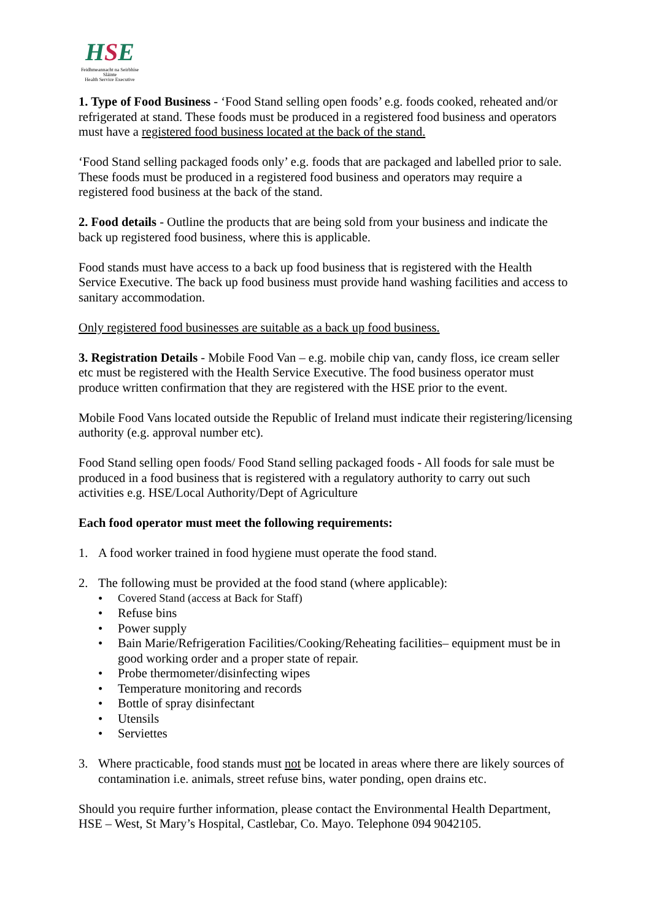HSE
Feidhmeannacht na Seirbhíse Sláinte
Health Service Executive
1. Type of Food Business - ‘Food Stand selling open foods’ e.g. foods cooked, reheated and/or refrigerated at stand. These foods must be produced in a registered food business and operators must have a registered food business located at the back of the stand.
‘Food Stand selling packaged foods only’ e.g. foods that are packaged and labelled prior to sale. These foods must be produced in a registered food business and operators may require a registered food business at the back of the stand.
2. Food details - Outline the products that are being sold from your business and indicate the back up registered food business, where this is applicable.
Food stands must have access to a back up food business that is registered with the Health Service Executive. The back up food business must provide hand washing facilities and access to sanitary accommodation.
Only registered food businesses are suitable as a back up food business.
3. Registration Details - Mobile Food Van – e.g. mobile chip van, candy floss, ice cream seller etc must be registered with the Health Service Executive. The food business operator must produce written confirmation that they are registered with the HSE prior to the event.
Mobile Food Vans located outside the Republic of Ireland must indicate their registering/licensing authority (e.g. approval number etc).
Food Stand selling open foods/ Food Stand selling packaged foods - All foods for sale must be produced in a food business that is registered with a regulatory authority to carry out such activities e.g. HSE/Local Authority/Dept of Agriculture
Each food operator must meet the following requirements:
1. A food worker trained in food hygiene must operate the food stand.
2. The following must be provided at the food stand (where applicable):
• Covered Stand (access at Back for Staff)
• Refuse bins
• Power supply
• Bain Marie/Refrigeration Facilities/Cooking/Reheating facilities– equipment must be in good working order and a proper state of repair.
• Probe thermometer/disinfecting wipes
• Temperature monitoring and records
• Bottle of spray disinfectant
• Utensils
• Serviettes
3. Where practicable, food stands must not be located in areas where there are likely sources of contamination i.e. animals, street refuse bins, water ponding, open drains etc.
Should you require further information, please contact the Environmental Health Department, HSE – West, St Mary’s Hospital, Castlebar, Co. Mayo. Telephone 094 9042105.